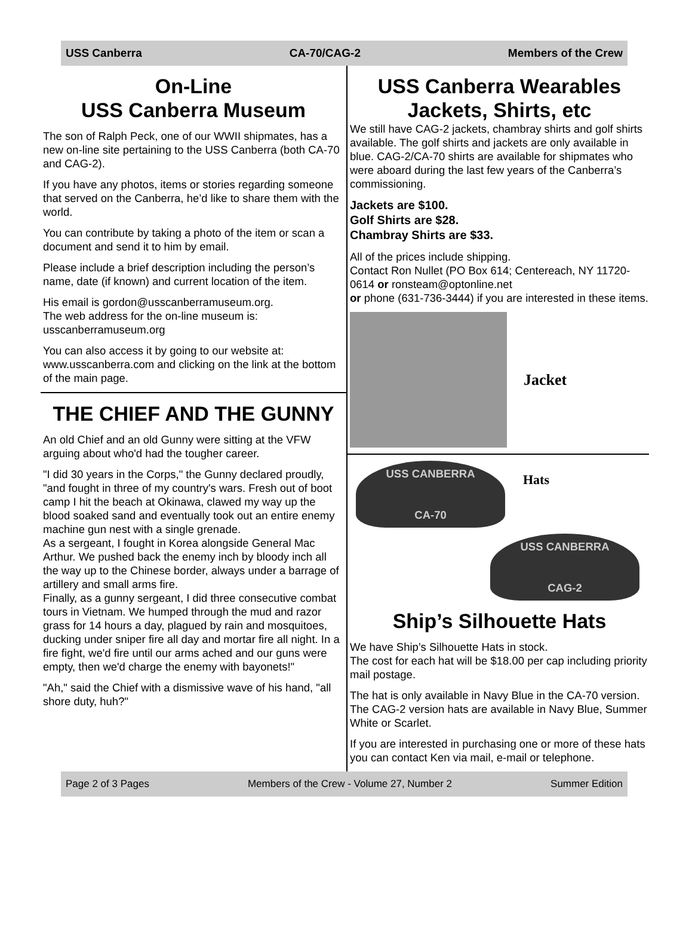USS Canberra CA-70/CAG-2 Members of the Crew
On-Line
USS Canberra Museum
The son of Ralph Peck, one of our WWII shipmates, has a new on-line site pertaining to the USS Canberra (both CA-70 and CAG-2).
If you have any photos, items or stories regarding someone that served on the Canberra, he’d like to share them with the world.
You can contribute by taking a photo of the item or scan a document and send it to him by email.
Please include a brief description including the person’s name, date (if known) and current location of the item.
His email is gordon@usscanberramuseum.org.
The web address for the on-line museum is:
usscanberramuseum.org
You can also access it by going to our website at: www.usscanberra.com and clicking on the link at the bottom of the main page.
THE CHIEF AND THE GUNNY
An old Chief and an old Gunny were sitting at the VFW arguing about who'd had the tougher career.
"I did 30 years in the Corps," the Gunny declared proudly, "and fought in three of my country's wars. Fresh out of boot camp I hit the beach at Okinawa, clawed my way up the blood soaked sand and eventually took out an entire enemy machine gun nest with a single grenade.
As a sergeant, I fought in Korea alongside General Mac Arthur. We pushed back the enemy inch by bloody inch all the way up to the Chinese border, always under a barrage of artillery and small arms fire.
Finally, as a gunny sergeant, I did three consecutive combat tours in Vietnam. We humped through the mud and razor grass for 14 hours a day, plagued by rain and mosquitoes, ducking under sniper fire all day and mortar fire all night. In a fire fight, we'd fire until our arms ached and our guns were empty, then we'd charge the enemy with bayonets!"
"Ah," said the Chief with a dismissive wave of his hand, "all shore duty, huh?"
USS Canberra Wearables
Jackets, Shirts, etc
We still have CAG-2 jackets, chambray shirts and golf shirts available. The golf shirts and jackets are only available in blue. CAG-2/CA-70 shirts are available for shipmates who were aboard during the last few years of the Canberra’s commissioning.
Jackets are $100.
Golf Shirts are $28.
Chambray Shirts are $33.
All of the prices include shipping.
Contact Ron Nullet (PO Box 614; Centereach, NY 11720-0614 or ronsteam@optonline.net
or phone (631-736-3444) if you are interested in these items.
Jacket
USS CANBERRA
CA-70
Hats
USS CANBERRA
CAG-2
Ship’s Silhouette Hats
We have Ship’s Silhouette Hats in stock.
The cost for each hat will be $18.00 per cap including priority mail postage.
The hat is only available in Navy Blue in the CA-70 version.
The CAG-2 version hats are available in Navy Blue, Summer White or Scarlet.
If you are interested in purchasing one or more of these hats you can contact Ken via mail, e-mail or telephone.
Page 2 of 3 Pages Members of the Crew - Volume 27, Number 2 Summer Edition